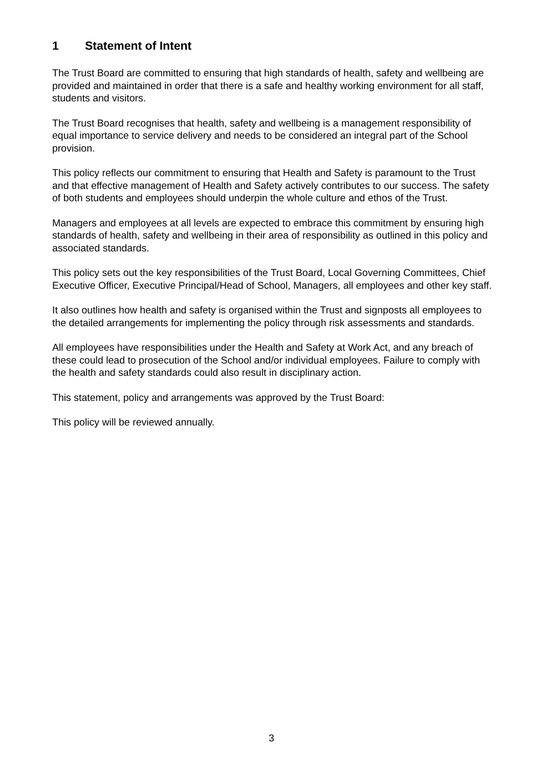1 Statement of Intent
The Trust Board are committed to ensuring that high standards of health, safety and wellbeing are provided and maintained in order that there is a safe and healthy working environment for all staff, students and visitors.
The Trust Board recognises that health, safety and wellbeing is a management responsibility of equal importance to service delivery and needs to be considered an integral part of the School provision.
This policy reflects our commitment to ensuring that Health and Safety is paramount to the Trust and that effective management of Health and Safety actively contributes to our success. The safety of both students and employees should underpin the whole culture and ethos of the Trust.
Managers and employees at all levels are expected to embrace this commitment by ensuring high standards of health, safety and wellbeing in their area of responsibility as outlined in this policy and associated standards.
This policy sets out the key responsibilities of the Trust Board, Local Governing Committees, Chief Executive Officer, Executive Principal/Head of School, Managers, all employees and other key staff.
It also outlines how health and safety is organised within the Trust and signposts all employees to the detailed arrangements for implementing the policy through risk assessments and standards.
All employees have responsibilities under the Health and Safety at Work Act, and any breach of these could lead to prosecution of the School and/or individual employees. Failure to comply with the health and safety standards could also result in disciplinary action.
This statement, policy and arrangements was approved by the Trust Board:
This policy will be reviewed annually.
3